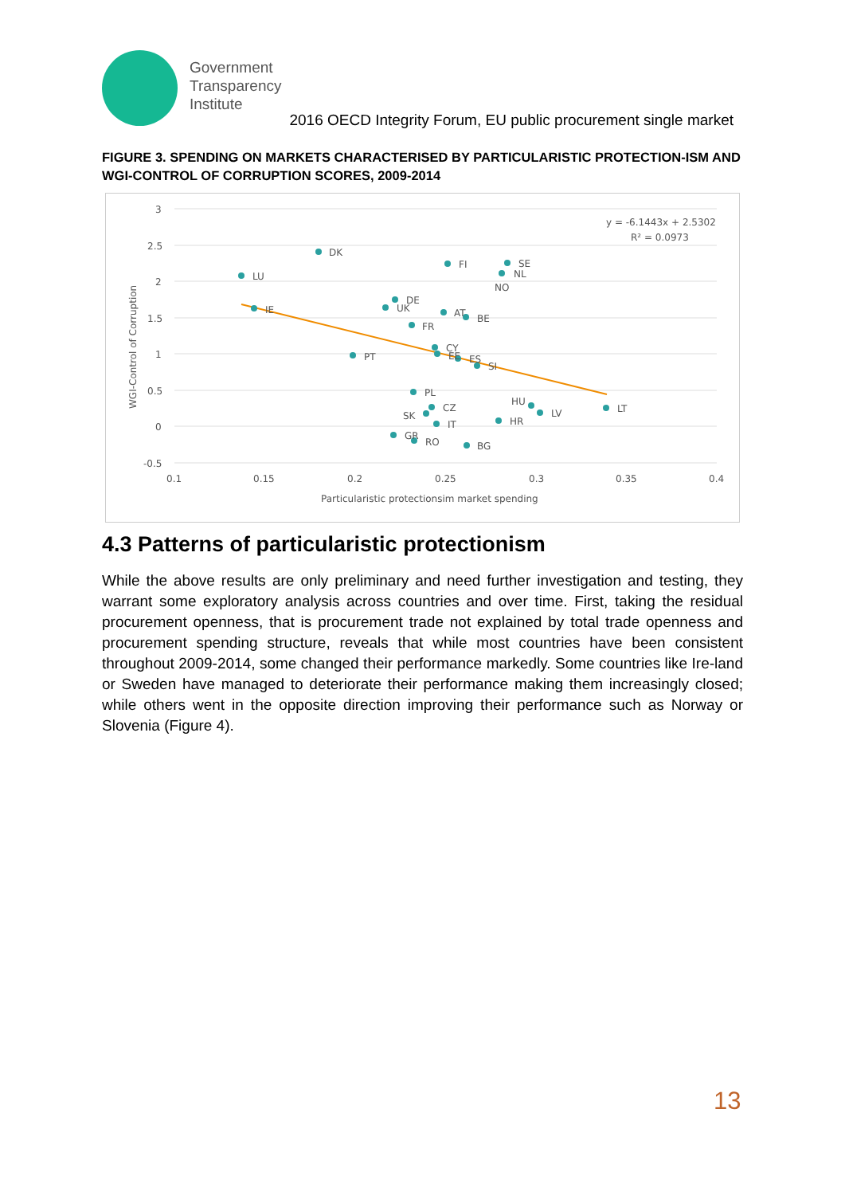Government
Transparency
Institute
2016 OECD Integrity Forum, EU public procurement single market
FIGURE 3. SPENDING ON MARKETS CHARACTERISED BY PARTICULARISTIC PROTECTION-ISM AND WGI-CONTROL OF CORRUPTION SCORES, 2009-2014
DK
LU
FI
SE
NL
NO
IE
DE
UK
AT
BE
FR
PT
CY
EE
ES
SI
PL
CZ
SK
HU
LV
LT
HR
IT
GR
RO
BG
y = -6.1443x + 2.5302
R² = 0.0973
3
2.5
2
1.5
1
0.5
0
-0.5
0.1
0.15
0.2
0.25
0.3
0.35
0.4
Particularistic protectionsim market spending
WGI-Control of Corruption
4.3 Patterns of particularistic protectionism
While the above results are only preliminary and need further investigation and testing, they warrant some exploratory analysis across countries and over time. First, taking the residual procurement openness, that is procurement trade not explained by total trade openness and procurement spending structure, reveals that while most countries have been consistent throughout 2009-2014, some changed their performance markedly. Some countries like Ire-land or Sweden have managed to deteriorate their performance making them increasingly closed; while others went in the opposite direction improving their performance such as Norway or Slovenia (Figure 4).
13